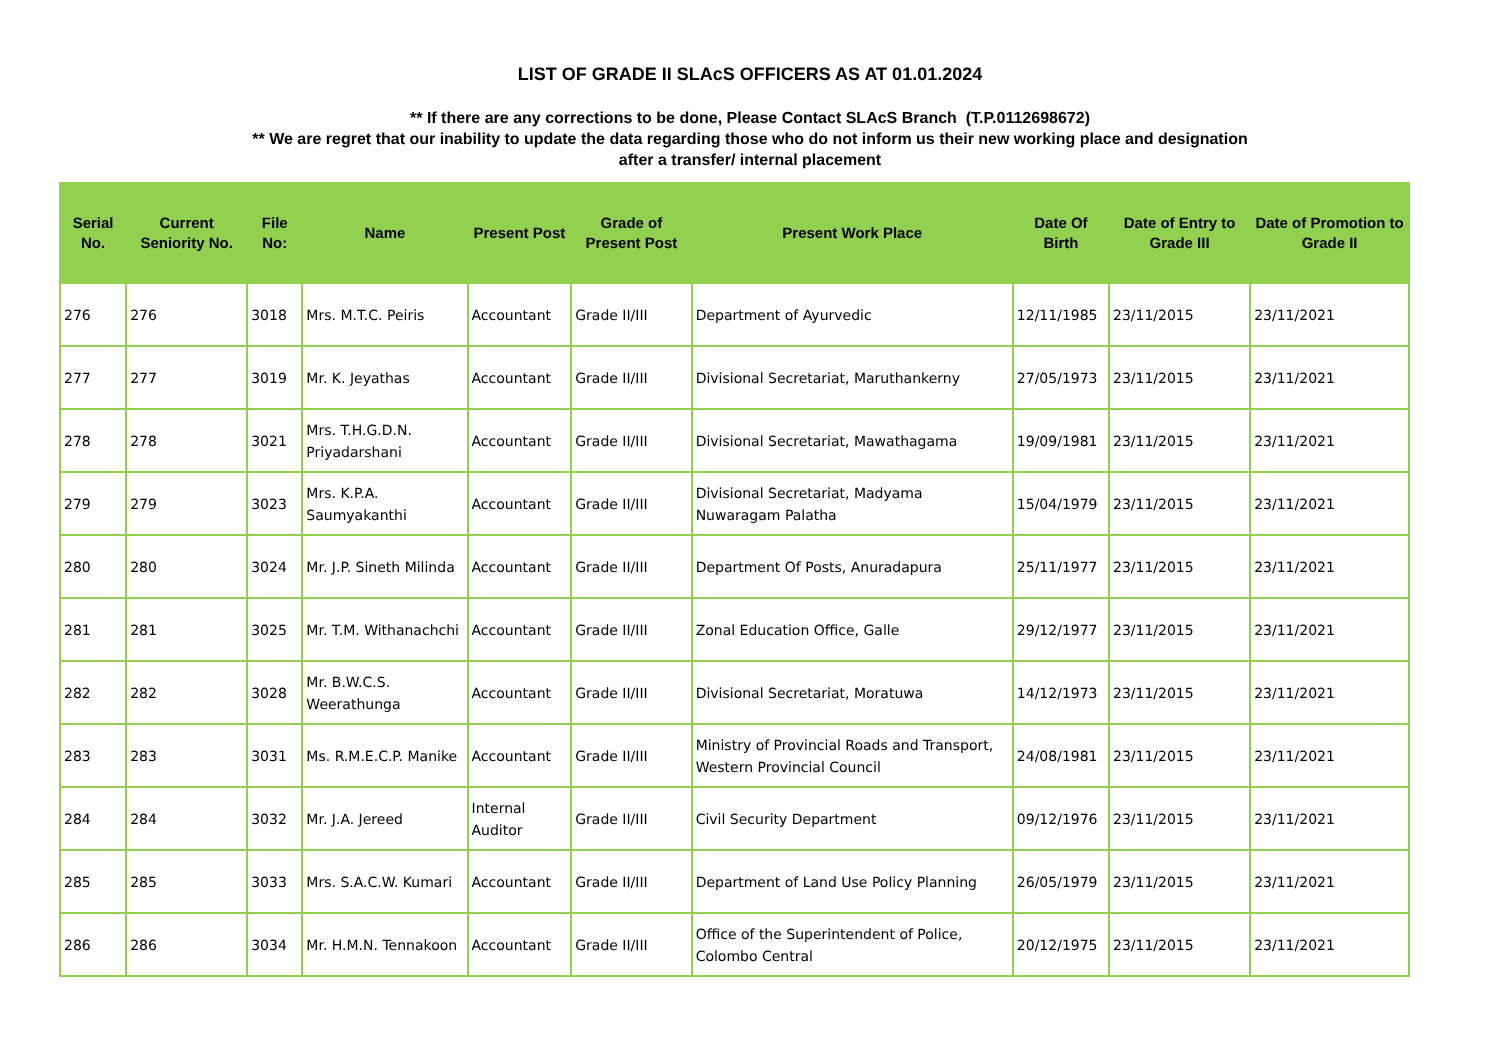LIST OF GRADE II SLAcS OFFICERS AS AT 01.01.2024
** If there are any corrections to be done, Please Contact SLAcS Branch (T.P.0112698672)
** We are regret that our inability to update the data regarding those who do not inform us their new working place and designation
after a transfer/ internal placement
| Serial No. | Current Seniority No. | File No: | Name | Present Post | Grade of Present Post | Present Work Place | Date Of Birth | Date of Entry to Grade III | Date of Promotion to Grade II |
| --- | --- | --- | --- | --- | --- | --- | --- | --- | --- |
| 276 | 276 | 3018 | Mrs. M.T.C. Peiris | Accountant | Grade II/III | Department of Ayurvedic | 12/11/1985 | 23/11/2015 | 23/11/2021 |
| 277 | 277 | 3019 | Mr. K. Jeyathas | Accountant | Grade II/III | Divisional Secretariat, Maruthankerny | 27/05/1973 | 23/11/2015 | 23/11/2021 |
| 278 | 278 | 3021 | Mrs. T.H.G.D.N. Priyadarshani | Accountant | Grade II/III | Divisional Secretariat, Mawathagama | 19/09/1981 | 23/11/2015 | 23/11/2021 |
| 279 | 279 | 3023 | Mrs. K.P.A. Saumyakanthi | Accountant | Grade II/III | Divisional Secretariat, Madyama Nuwaragam Palatha | 15/04/1979 | 23/11/2015 | 23/11/2021 |
| 280 | 280 | 3024 | Mr. J.P. Sineth Milinda | Accountant | Grade II/III | Department Of Posts, Anuradapura | 25/11/1977 | 23/11/2015 | 23/11/2021 |
| 281 | 281 | 3025 | Mr. T.M. Withanachchi | Accountant | Grade II/III | Zonal Education Office, Galle | 29/12/1977 | 23/11/2015 | 23/11/2021 |
| 282 | 282 | 3028 | Mr. B.W.C.S. Weerathunga | Accountant | Grade II/III | Divisional Secretariat, Moratuwa | 14/12/1973 | 23/11/2015 | 23/11/2021 |
| 283 | 283 | 3031 | Ms. R.M.E.C.P. Manike | Accountant | Grade II/III | Ministry of Provincial Roads and Transport, Western Provincial Council | 24/08/1981 | 23/11/2015 | 23/11/2021 |
| 284 | 284 | 3032 | Mr. J.A. Jereed | Internal Auditor | Grade II/III | Civil Security Department | 09/12/1976 | 23/11/2015 | 23/11/2021 |
| 285 | 285 | 3033 | Mrs. S.A.C.W. Kumari | Accountant | Grade II/III | Department of Land Use Policy Planning | 26/05/1979 | 23/11/2015 | 23/11/2021 |
| 286 | 286 | 3034 | Mr. H.M.N. Tennakoon | Accountant | Grade II/III | Office of the Superintendent of Police, Colombo Central | 20/12/1975 | 23/11/2015 | 23/11/2021 |